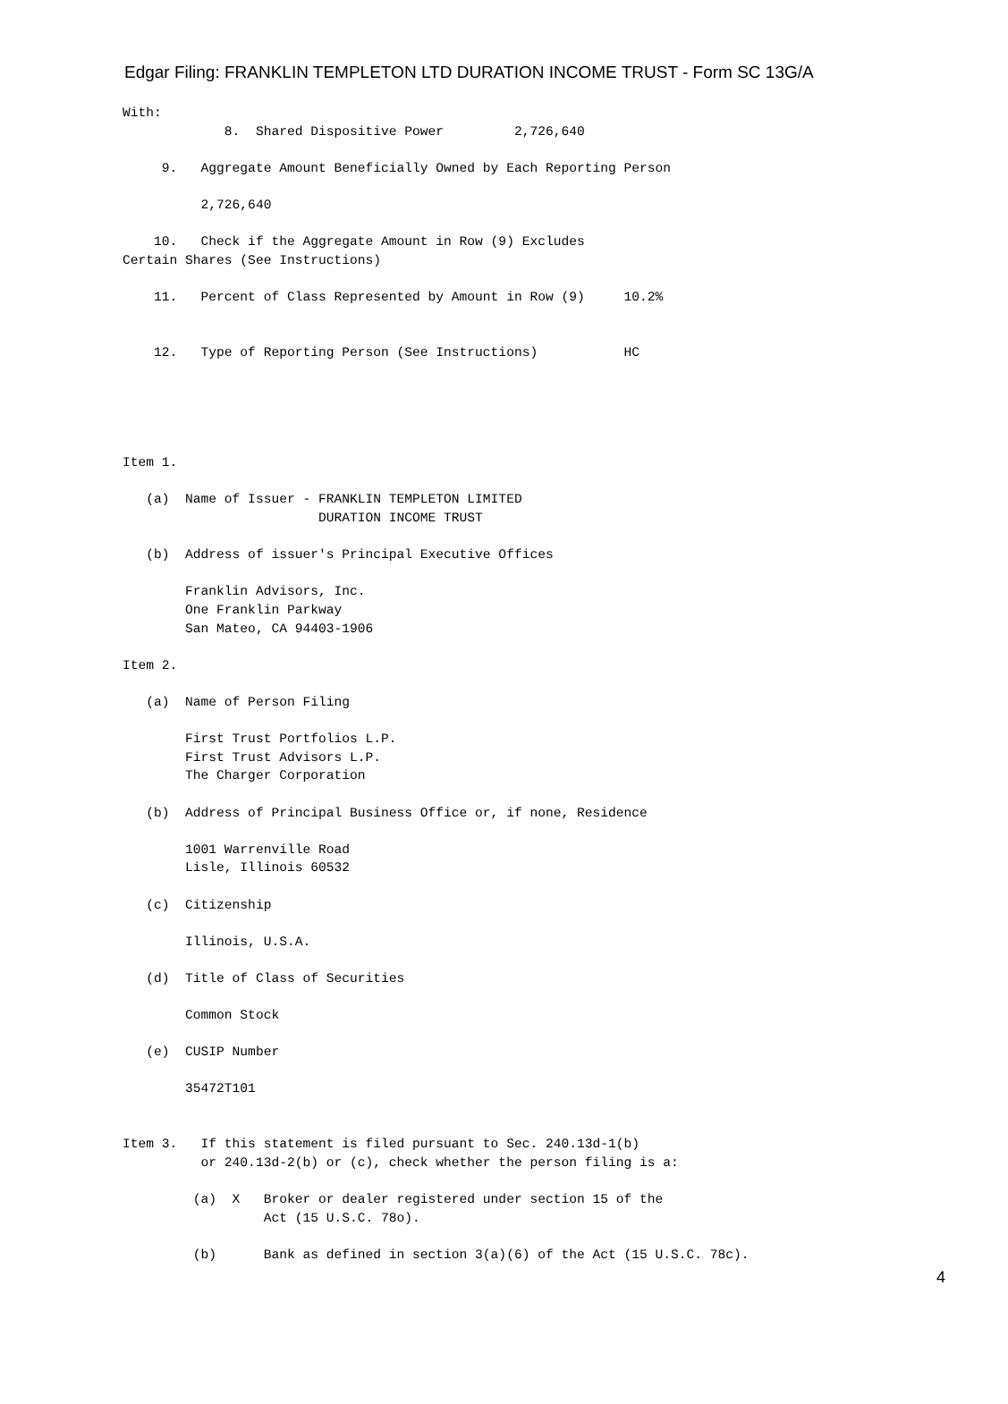Edgar Filing: FRANKLIN TEMPLETON LTD DURATION INCOME TRUST - Form SC 13G/A
With:
             8.  Shared Dispositive Power         2,726,640

     9.   Aggregate Amount Beneficially Owned by Each Reporting Person

          2,726,640

    10.   Check if the Aggregate Amount in Row (9) Excludes
Certain Shares (See Instructions)

    11.   Percent of Class Represented by Amount in Row (9)     10.2%


    12.   Type of Reporting Person (See Instructions)           HC





Item 1.

   (a)  Name of Issuer - FRANKLIN TEMPLETON LIMITED
                         DURATION INCOME TRUST

   (b)  Address of issuer's Principal Executive Offices

        Franklin Advisors, Inc.
        One Franklin Parkway
        San Mateo, CA 94403-1906

Item 2.

   (a)  Name of Person Filing

        First Trust Portfolios L.P.
        First Trust Advisors L.P.
        The Charger Corporation

   (b)  Address of Principal Business Office or, if none, Residence

        1001 Warrenville Road
        Lisle, Illinois 60532

   (c)  Citizenship

        Illinois, U.S.A.

   (d)  Title of Class of Securities

        Common Stock

   (e)  CUSIP Number

        35472T101


Item 3.   If this statement is filed pursuant to Sec. 240.13d-1(b)
          or 240.13d-2(b) or (c), check whether the person filing is a:

         (a)  X   Broker or dealer registered under section 15 of the
                  Act (15 U.S.C. 78o).

         (b)      Bank as defined in section 3(a)(6) of the Act (15 U.S.C. 78c).
4